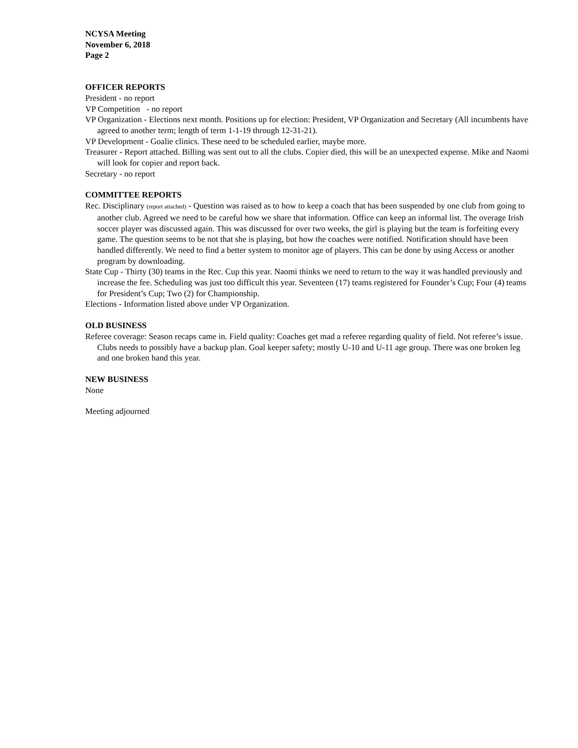NCYSA Meeting
November 6, 2018
Page 2
OFFICER REPORTS
President - no report
VP Competition - no report
VP Organization - Elections next month. Positions up for election: President, VP Organization and Secretary (All incumbents have agreed to another term; length of term 1-1-19 through 12-31-21).
VP Development - Goalie clinics. These need to be scheduled earlier, maybe more.
Treasurer - Report attached. Billing was sent out to all the clubs. Copier died, this will be an unexpected expense. Mike and Naomi will look for copier and report back.
Secretary - no report
COMMITTEE REPORTS
Rec. Disciplinary (report attached) - Question was raised as to how to keep a coach that has been suspended by one club from going to another club. Agreed we need to be careful how we share that information. Office can keep an informal list. The overage Irish soccer player was discussed again. This was discussed for over two weeks, the girl is playing but the team is forfeiting every game. The question seems to be not that she is playing, but how the coaches were notified. Notification should have been handled differently. We need to find a better system to monitor age of players. This can be done by using Access or another program by downloading.
State Cup - Thirty (30) teams in the Rec. Cup this year. Naomi thinks we need to return to the way it was handled previously and increase the fee. Scheduling was just too difficult this year. Seventeen (17) teams registered for Founder’s Cup; Four (4) teams for President’s Cup; Two (2) for Championship.
Elections - Information listed above under VP Organization.
OLD BUSINESS
Referee coverage: Season recaps came in. Field quality: Coaches get mad a referee regarding quality of field. Not referee’s issue. Clubs needs to possibly have a backup plan. Goal keeper safety; mostly U-10 and U-11 age group. There was one broken leg and one broken hand this year.
NEW BUSINESS
None
Meeting adjourned